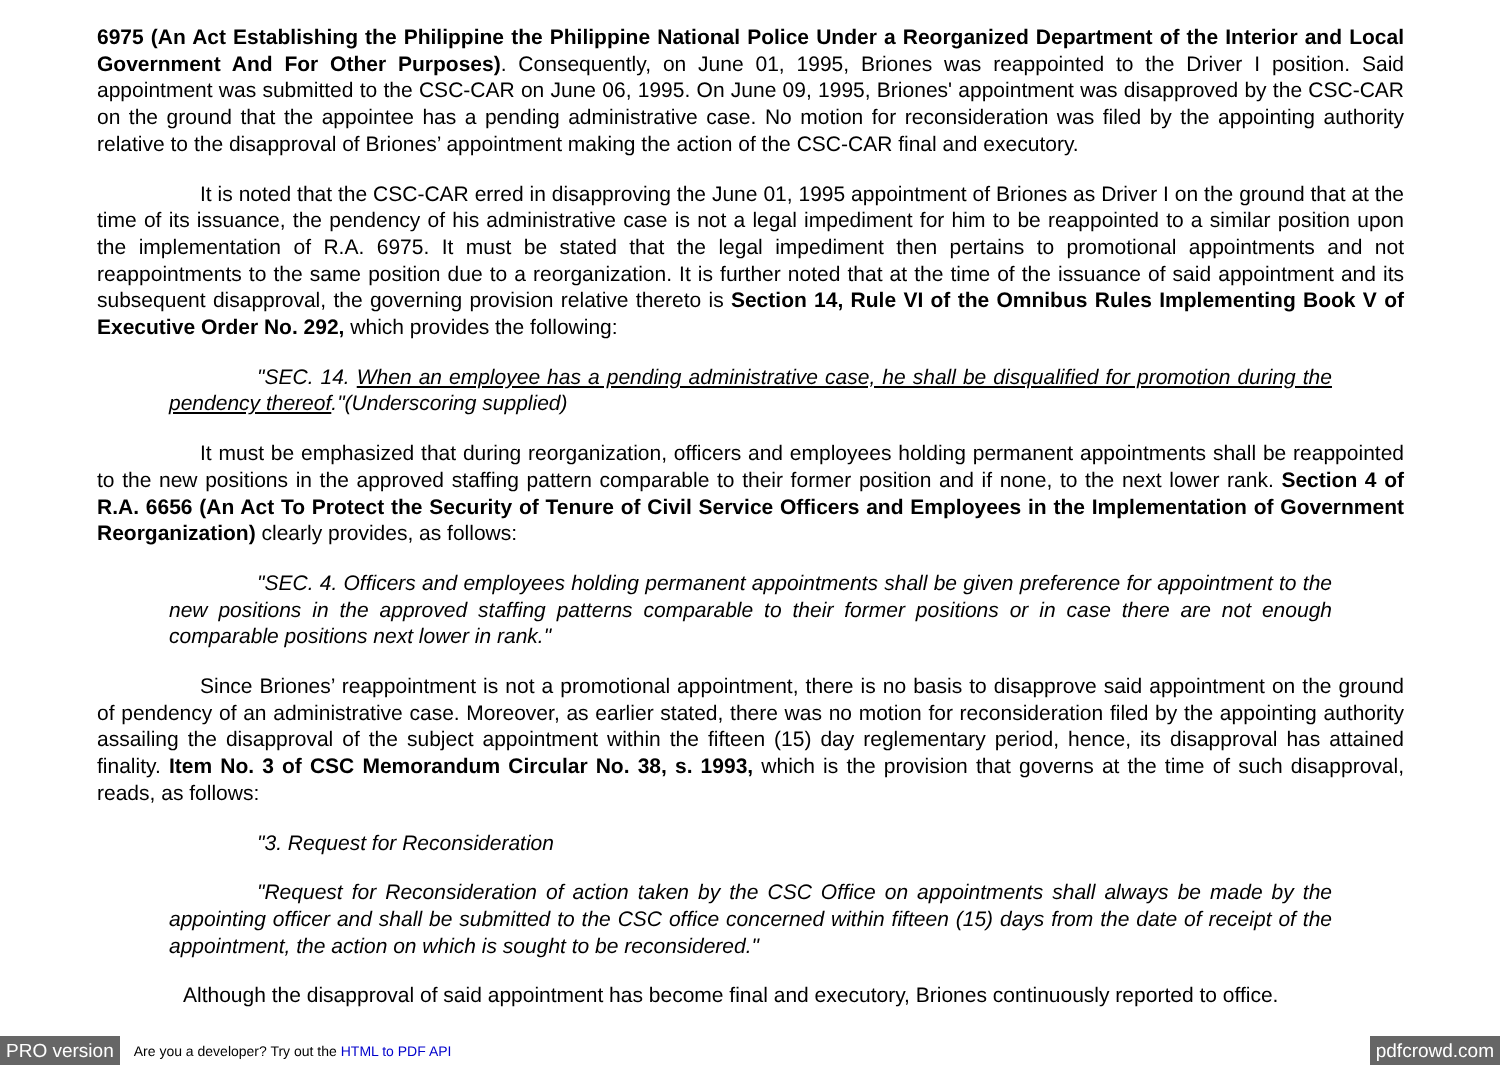6975 (An Act Establishing the Philippine the Philippine National Police Under a Reorganized Department of the Interior and Local Government And For Other Purposes). Consequently, on June 01, 1995, Briones was reappointed to the Driver I position. Said appointment was submitted to the CSC-CAR on June 06, 1995. On June 09, 1995, Briones' appointment was disapproved by the CSC-CAR on the ground that the appointee has a pending administrative case. No motion for reconsideration was filed by the appointing authority relative to the disapproval of Briones’ appointment making the action of the CSC-CAR final and executory.
It is noted that the CSC-CAR erred in disapproving the June 01, 1995 appointment of Briones as Driver I on the ground that at the time of its issuance, the pendency of his administrative case is not a legal impediment for him to be reappointed to a similar position upon the implementation of R.A. 6975. It must be stated that the legal impediment then pertains to promotional appointments and not reappointments to the same position due to a reorganization. It is further noted that at the time of the issuance of said appointment and its subsequent disapproval, the governing provision relative thereto is Section 14, Rule VI of the Omnibus Rules Implementing Book V of Executive Order No. 292, which provides the following:
"SEC. 14. When an employee has a pending administrative case, he shall be disqualified for promotion during the pendency thereof."(Underscoring supplied)
It must be emphasized that during reorganization, officers and employees holding permanent appointments shall be reappointed to the new positions in the approved staffing pattern comparable to their former position and if none, to the next lower rank. Section 4 of R.A. 6656 (An Act To Protect the Security of Tenure of Civil Service Officers and Employees in the Implementation of Government Reorganization) clearly provides, as follows:
"SEC. 4. Officers and employees holding permanent appointments shall be given preference for appointment to the new positions in the approved staffing patterns comparable to their former positions or in case there are not enough comparable positions next lower in rank."
Since Briones’ reappointment is not a promotional appointment, there is no basis to disapprove said appointment on the ground of pendency of an administrative case. Moreover, as earlier stated, there was no motion for reconsideration filed by the appointing authority assailing the disapproval of the subject appointment within the fifteen (15) day reglementary period, hence, its disapproval has attained finality. Item No. 3 of CSC Memorandum Circular No. 38, s. 1993, which is the provision that governs at the time of such disapproval, reads, as follows:
"3. Request for Reconsideration
"Request for Reconsideration of action taken by the CSC Office on appointments shall always be made by the appointing officer and shall be submitted to the CSC office concerned within fifteen (15) days from the date of receipt of the appointment, the action on which is sought to be reconsidered."
Although the disapproval of said appointment has become final and executory, Briones continuously reported to office.
PRO version Are you a developer? Try out the HTML to PDF API pdfcrowd.com